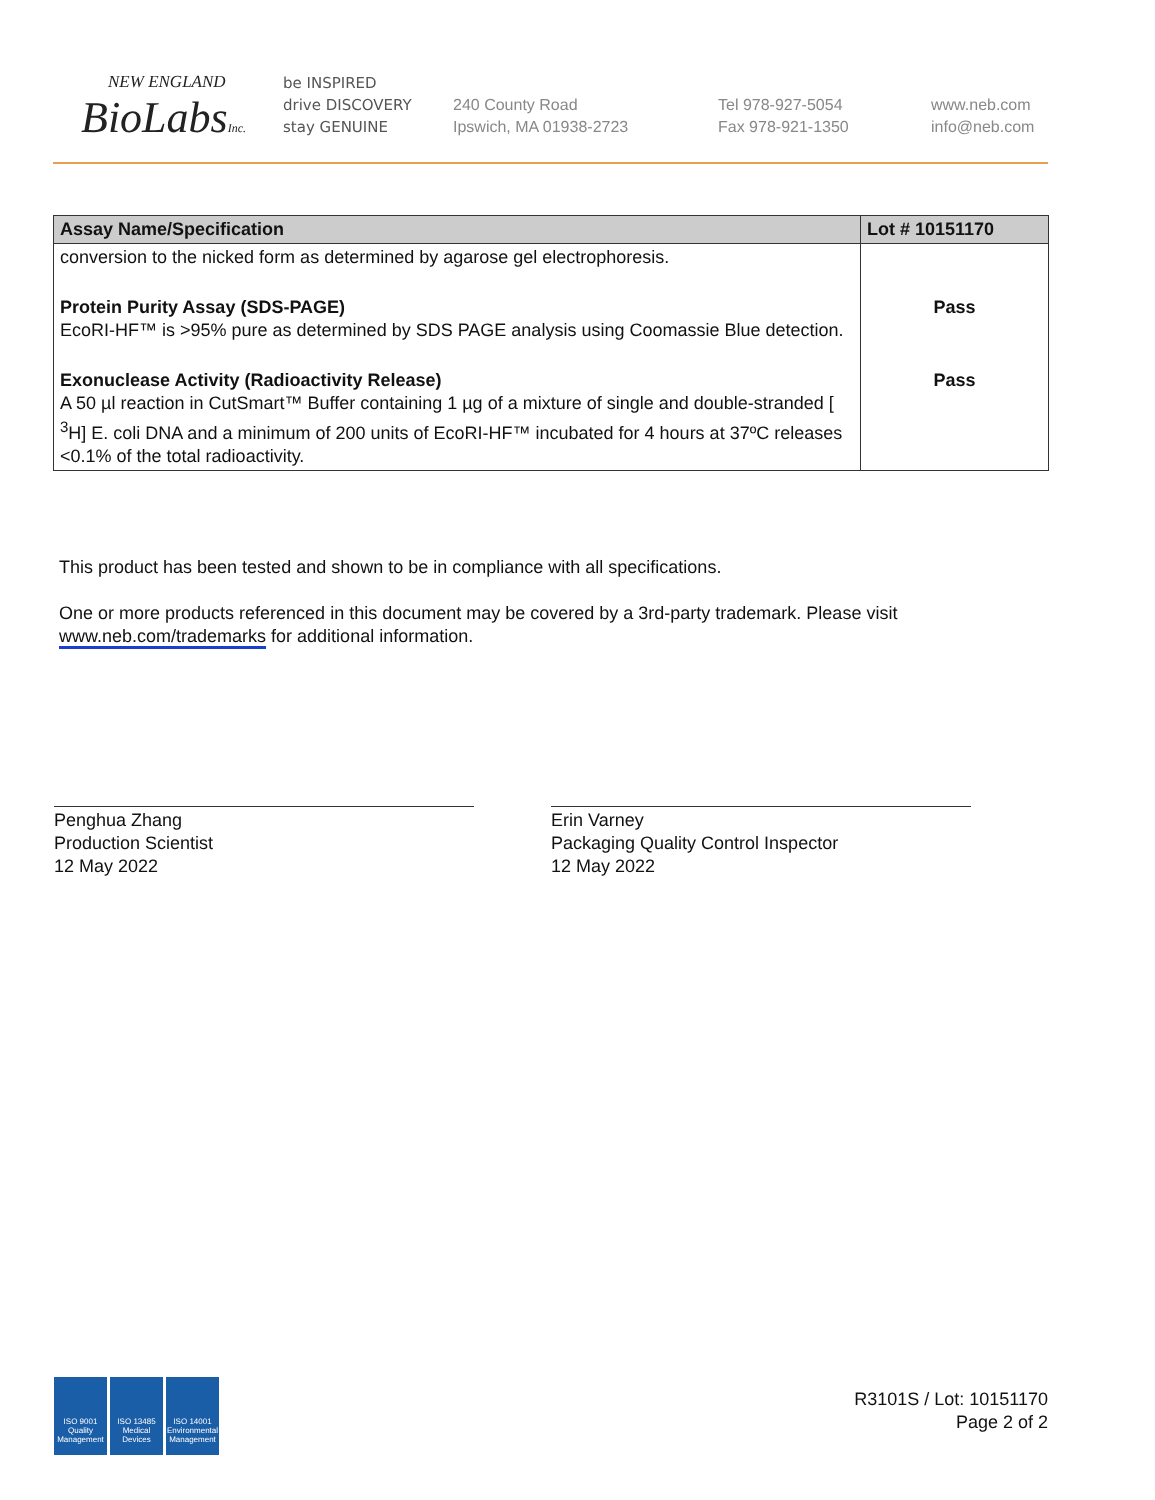NEW ENGLAND
BioLabsInc.
be INSPIRED
drive DISCOVERY
stay GENUINE
240 County Road
Ipswich, MA 01938-2723
Tel 978-927-5054
Fax 978-921-1350
www.neb.com
info@neb.com
| Assay Name/Specification | Lot # 10151170 |
| --- | --- |
| conversion to the nicked form as determined by agarose gel electrophoresis. | |
| Protein Purity Assay (SDS-PAGE) EcoRI-HF™ is >95% pure as determined by SDS PAGE analysis using Coomassie Blue detection. | Pass |
| Exonuclease Activity (Radioactivity Release) A 50 µl reaction in CutSmart™ Buffer containing 1 µg of a mixture of single and double-stranded [ <sup>3</sup>H] E. coli DNA and a minimum of 200 units of EcoRI-HF™ incubated for 4 hours at 37ºC releases <0.1% of the total radioactivity. | Pass |
This product has been tested and shown to be in compliance with all specifications.
One or more products referenced in this document may be covered by a 3rd-party trademark. Please visit
www.neb.com/trademarks for additional information.
Penghua Zhang
Production Scientist
12 May 2022
Erin Varney
Packaging Quality Control Inspector
12 May 2022
ISO 9001 Quality Management
ISO 13485 Medical Devices
ISO 14001 Environmental Management
R3101S / Lot: 10151170
Page 2 of 2